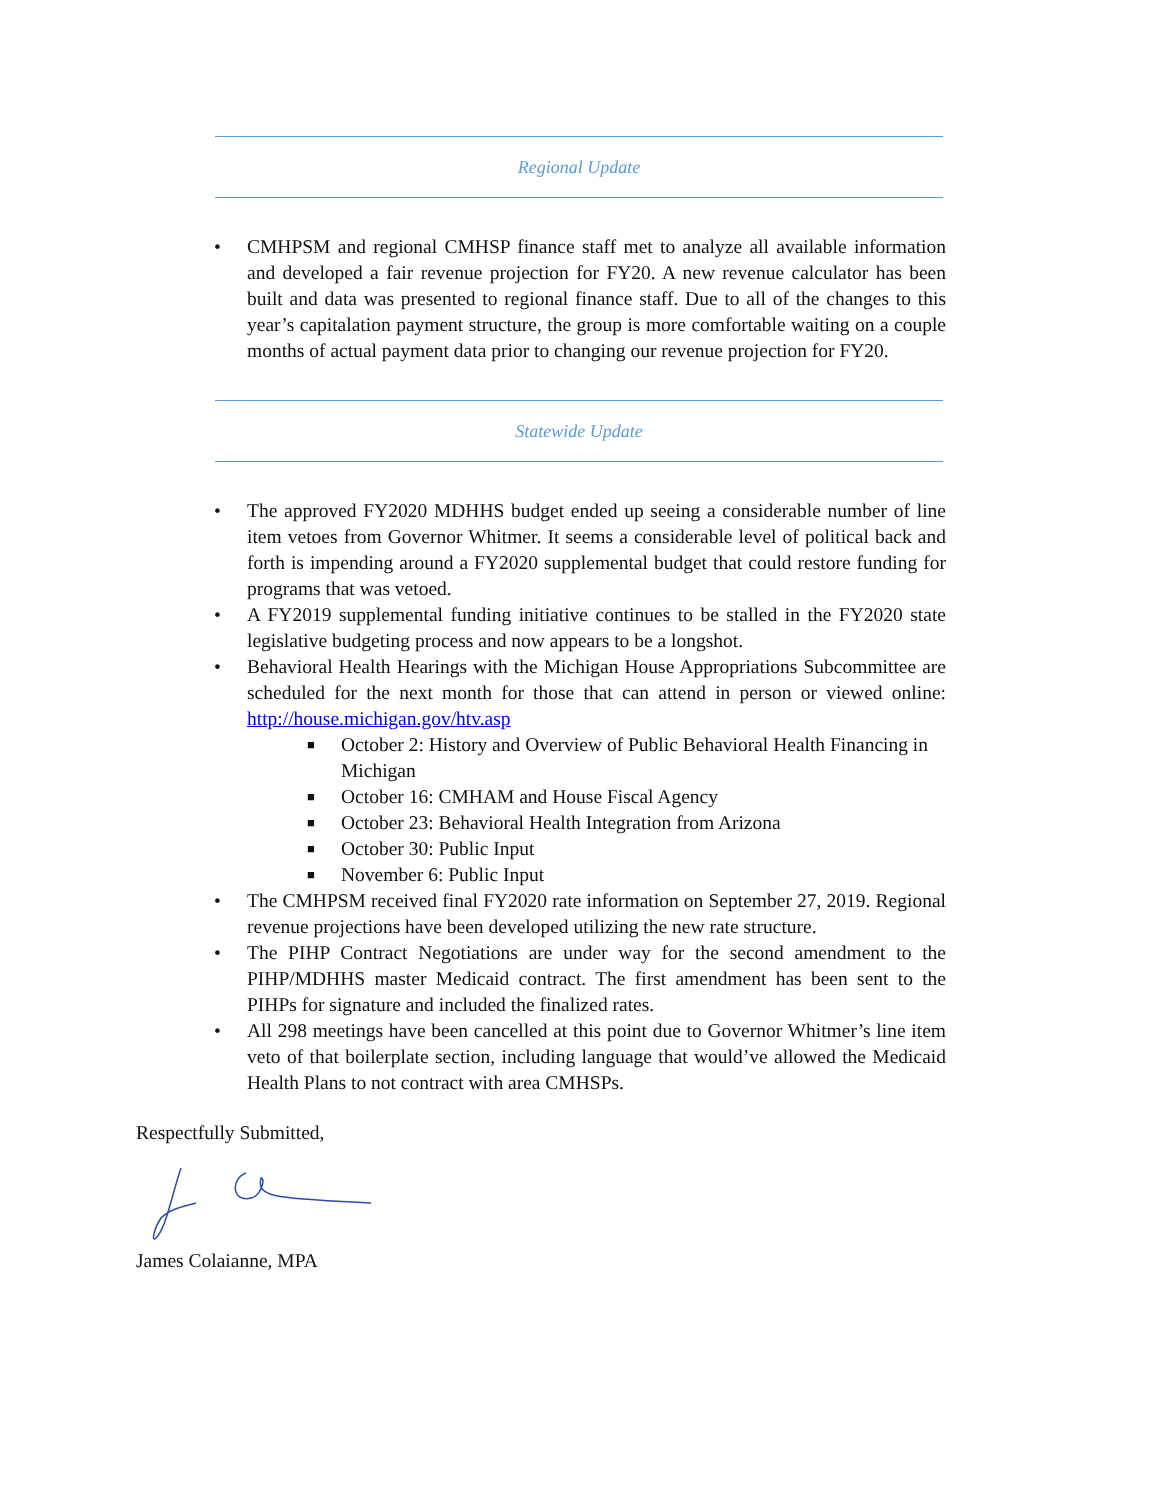Regional Update
• CMHPSM and regional CMHSP finance staff met to analyze all available information and developed a fair revenue projection for FY20. A new revenue calculator has been built and data was presented to regional finance staff. Due to all of the changes to this year’s capitalation payment structure, the group is more comfortable waiting on a couple months of actual payment data prior to changing our revenue projection for FY20.
Statewide Update
• The approved FY2020 MDHHS budget ended up seeing a considerable number of line item vetoes from Governor Whitmer. It seems a considerable level of political back and forth is impending around a FY2020 supplemental budget that could restore funding for programs that was vetoed.
• A FY2019 supplemental funding initiative continues to be stalled in the FY2020 state legislative budgeting process and now appears to be a longshot.
• Behavioral Health Hearings with the Michigan House Appropriations Subcommittee are scheduled for the next month for those that can attend in person or viewed online: http://house.michigan.gov/htv.asp
■ October 2: History and Overview of Public Behavioral Health Financing in Michigan
■ October 16: CMHAM and House Fiscal Agency
■ October 23: Behavioral Health Integration from Arizona
■ October 30: Public Input
■ November 6: Public Input
• The CMHPSM received final FY2020 rate information on September 27, 2019. Regional revenue projections have been developed utilizing the new rate structure.
• The PIHP Contract Negotiations are under way for the second amendment to the PIHP/MDHHS master Medicaid contract. The first amendment has been sent to the PIHPs for signature and included the finalized rates.
• All 298 meetings have been cancelled at this point due to Governor Whitmer’s line item veto of that boilerplate section, including language that would’ve allowed the Medicaid Health Plans to not contract with area CMHSPs.
Respectfully Submitted,
James Colaianne, MPA